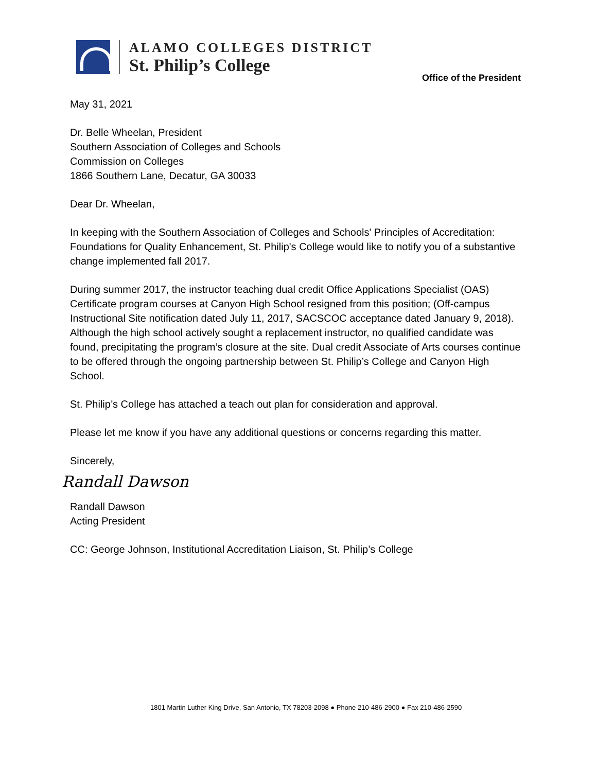ALAMO COLLEGES DISTRICT
St. Philip’s College
Office of the President
May 31, 2021
Dr. Belle Wheelan, President
Southern Association of Colleges and Schools
Commission on Colleges
1866 Southern Lane, Decatur, GA 30033
Dear Dr. Wheelan,
In keeping with the Southern Association of Colleges and Schools' Principles of Accreditation: Foundations for Quality Enhancement, St. Philip's College would like to notify you of a substantive change implemented fall 2017.
During summer 2017, the instructor teaching dual credit Office Applications Specialist (OAS) Certificate program courses at Canyon High School resigned from this position; (Off-campus Instructional Site notification dated July 11, 2017, SACSCOC acceptance dated January 9, 2018). Although the high school actively sought a replacement instructor, no qualified candidate was found, precipitating the program’s closure at the site. Dual credit Associate of Arts courses continue to be offered through the ongoing partnership between St. Philip’s College and Canyon High School.
St. Philip’s College has attached a teach out plan for consideration and approval.
Please let me know if you have any additional questions or concerns regarding this matter.
Sincerely,
Randall Dawson
Randall Dawson
Acting President
CC: George Johnson, Institutional Accreditation Liaison, St. Philip’s College
1801 Martin Luther King Drive, San Antonio, TX 78203-2098 ● Phone 210-486-2900 ● Fax 210-486-2590